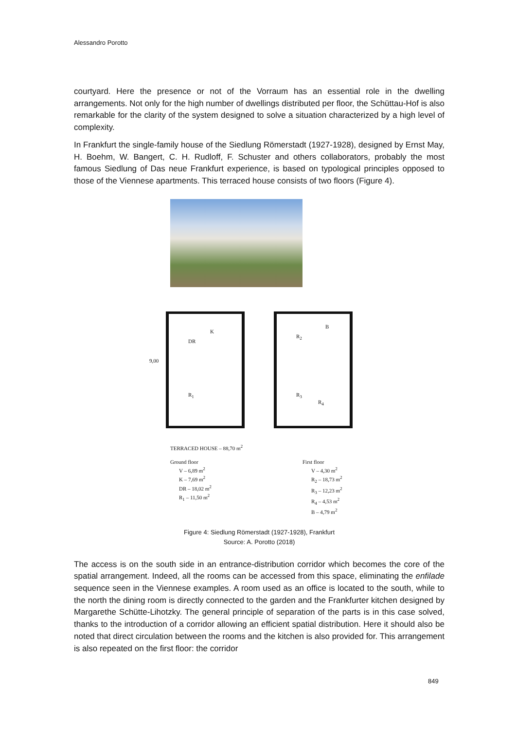Alessandro Porotto
courtyard. Here the presence or not of the Vorraum has an essential role in the dwelling arrangements. Not only for the high number of dwellings distributed per floor, the Schüttau-Hof is also remarkable for the clarity of the system designed to solve a situation characterized by a high level of complexity.
In Frankfurt the single-family house of the Siedlung Römerstadt (1927-1928), designed by Ernst May, H. Boehm, W. Bangert, C. H. Rudloff, F. Schuster and others collaborators, probably the most famous Siedlung of Das neue Frankfurt experience, is based on typological principles opposed to those of the Viennese apartments. This terraced house consists of two floors (Figure 4).
DR
K
R<sub>1</sub>
9,00
B
R<sub>2</sub>
R<sub>3</sub>
R<sub>4</sub>
TERRACED HOUSE – 88,70 m<sup>2</sup>
Ground floor
V – 6,89 m<sup>2</sup>
K – 7,69 m<sup>2</sup>
DR – 18,02 m<sup>2</sup>
R<sub>1</sub> – 11,50 m<sup>2</sup>
First floor
V – 4,30 m<sup>2</sup>
R<sub>2</sub> – 18,73 m<sup>2</sup>
R<sub>3</sub> – 12,23 m<sup>2</sup>
R<sub>4</sub> – 4,53 m<sup>2</sup>
B – 4,79 m<sup>2</sup>
Figure 4: Siedlung Römerstadt (1927-1928), Frankfurt
Source: A. Porotto (2018)
The access is on the south side in an entrance-distribution corridor which becomes the core of the spatial arrangement. Indeed, all the rooms can be accessed from this space, eliminating the enfilade sequence seen in the Viennese examples. A room used as an office is located to the south, while to the north the dining room is directly connected to the garden and the Frankfurter kitchen designed by Margarethe Schütte-Lihotzky. The general principle of separation of the parts is in this case solved, thanks to the introduction of a corridor allowing an efficient spatial distribution. Here it should also be noted that direct circulation between the rooms and the kitchen is also provided for. This arrangement is also repeated on the first floor: the corridor
849